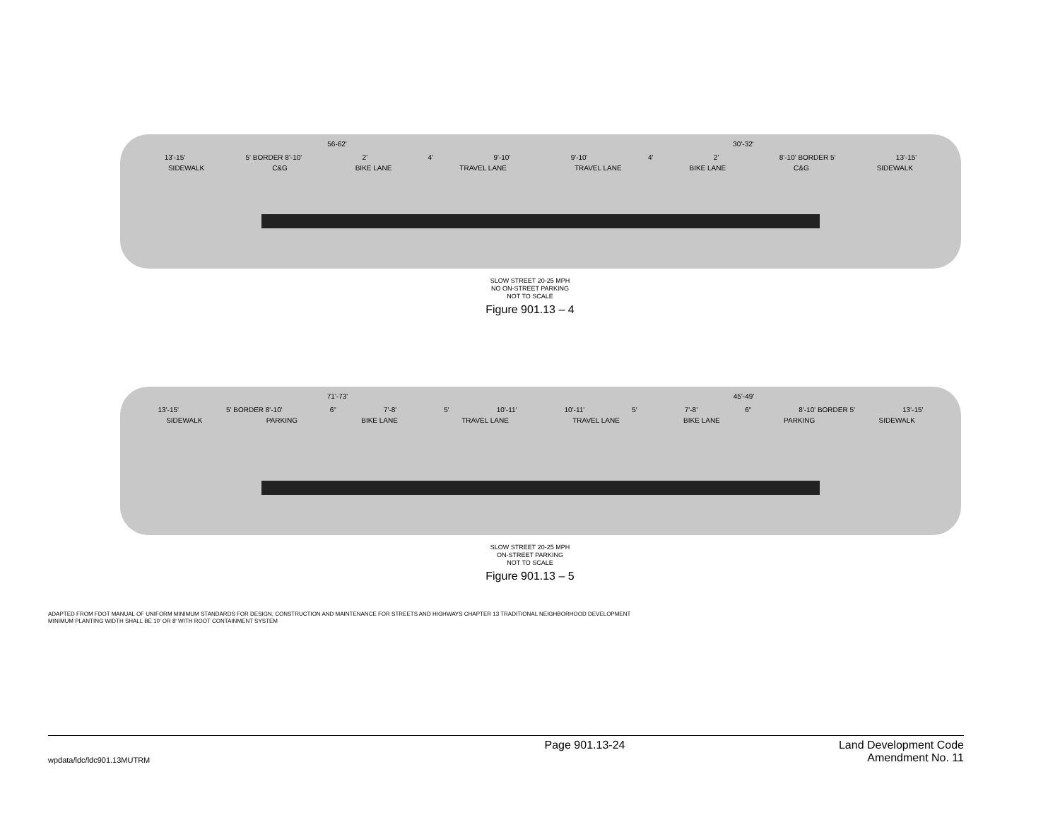56-62' 30'-32'
13'-15' 5' BORDER 8'-10' 2' 4' 9'-10' 9'-10' 4' 2' 8'-10' BORDER 5' 13'-15'
SIDEWALK C&G BIKE LANE TRAVEL LANE TRAVEL LANE BIKE LANE C&G SIDEWALK
SLOW STREET 20-25 MPH
NO ON-STREET PARKING
NOT TO SCALE
Figure 901.13 – 4
71'-73' 45'-49'
13'-15' 5' BORDER 8'-10' 6" 7'-8' 5' 10'-11' 10'-11' 5' 7'-8' 6" 8'-10' BORDER 5' 13'-15'
SIDEWALK PARKING BIKE LANE TRAVEL LANE TRAVEL LANE BIKE LANE PARKING SIDEWALK
SLOW STREET 20-25 MPH
ON-STREET PARKING
NOT TO SCALE
Figure 901.13 – 5
ADAPTED FROM FDOT MANUAL OF UNIFORM MINIMUM STANDARDS FOR DESIGN, CONSTRUCTION AND MAINTENANCE FOR STREETS AND HIGHWAYS CHAPTER 13 TRADITIONAL NEIGHBORHOOD DEVELOPMENT
MINIMUM PLANTING WIDTH SHALL BE 10' OR 8' WITH ROOT CONTAINMENT SYSTEM
Page 901.13-24 Land Development Code
Amendment No. 11
wpdata/ldc/ldc901.13MUTRM